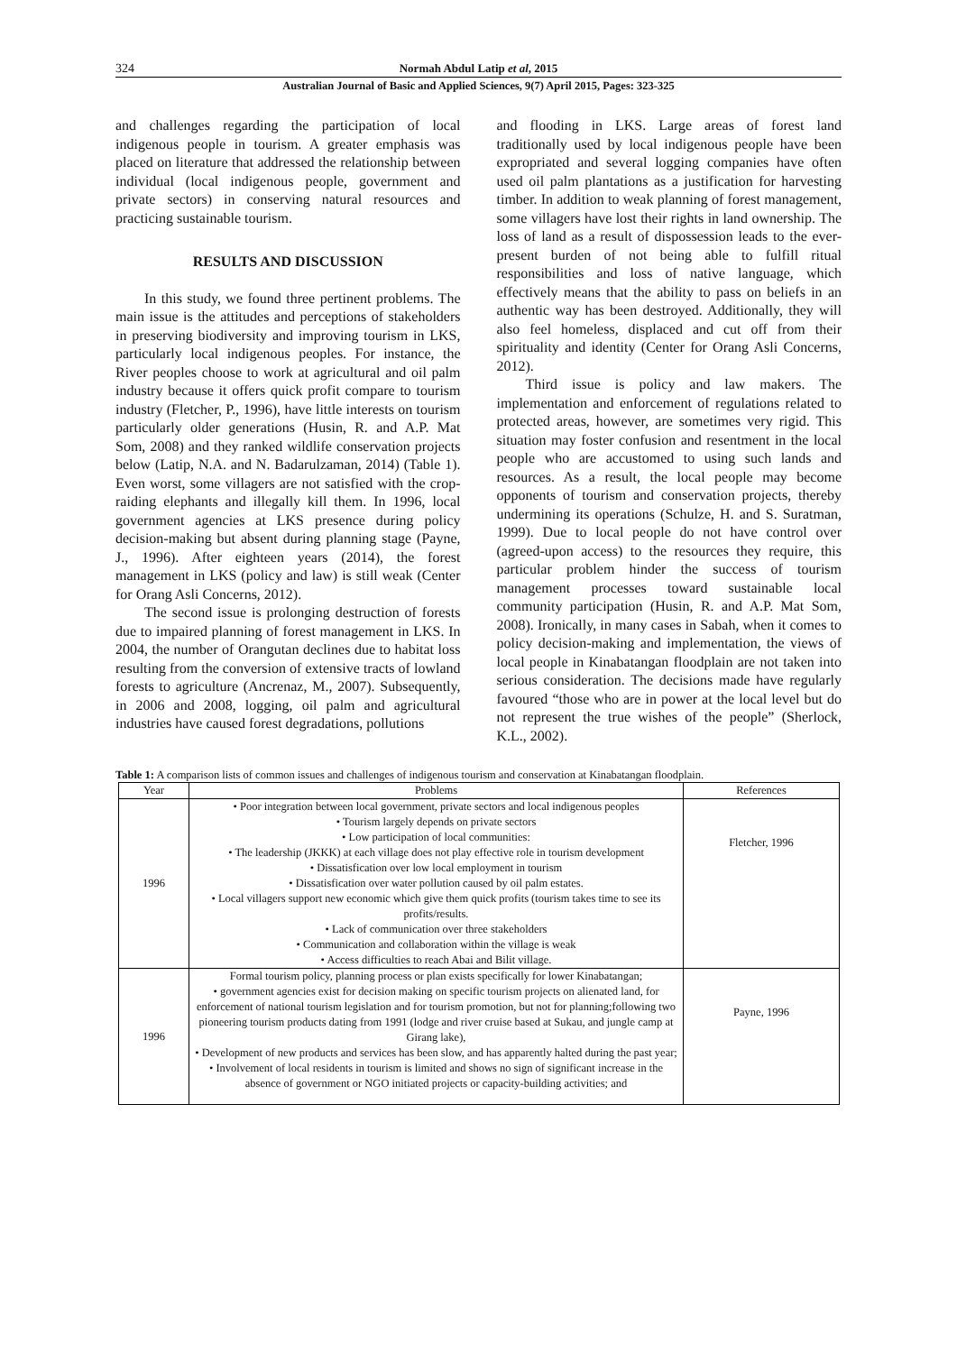324 Normah Abdul Latip et al, 2015
Australian Journal of Basic and Applied Sciences, 9(7) April 2015, Pages: 323-325
and challenges regarding the participation of local indigenous people in tourism. A greater emphasis was placed on literature that addressed the relationship between individual (local indigenous people, government and private sectors) in conserving natural resources and practicing sustainable tourism.
RESULTS AND DISCUSSION
In this study, we found three pertinent problems. The main issue is the attitudes and perceptions of stakeholders in preserving biodiversity and improving tourism in LKS, particularly local indigenous peoples. For instance, the River peoples choose to work at agricultural and oil palm industry because it offers quick profit compare to tourism industry (Fletcher, P., 1996), have little interests on tourism particularly older generations (Husin, R. and A.P. Mat Som, 2008) and they ranked wildlife conservation projects below (Latip, N.A. and N. Badarulzaman, 2014) (Table 1). Even worst, some villagers are not satisfied with the crop-raiding elephants and illegally kill them. In 1996, local government agencies at LKS presence during policy decision-making but absent during planning stage (Payne, J., 1996). After eighteen years (2014), the forest management in LKS (policy and law) is still weak (Center for Orang Asli Concerns, 2012).
The second issue is prolonging destruction of forests due to impaired planning of forest management in LKS. In 2004, the number of Orangutan declines due to habitat loss resulting from the conversion of extensive tracts of lowland forests to agriculture (Ancrenaz, M., 2007). Subsequently, in 2006 and 2008, logging, oil palm and agricultural industries have caused forest degradations, pollutions
and flooding in LKS. Large areas of forest land traditionally used by local indigenous people have been expropriated and several logging companies have often used oil palm plantations as a justification for harvesting timber. In addition to weak planning of forest management, some villagers have lost their rights in land ownership. The loss of land as a result of dispossession leads to the ever-present burden of not being able to fulfill ritual responsibilities and loss of native language, which effectively means that the ability to pass on beliefs in an authentic way has been destroyed. Additionally, they will also feel homeless, displaced and cut off from their spirituality and identity (Center for Orang Asli Concerns, 2012).
Third issue is policy and law makers. The implementation and enforcement of regulations related to protected areas, however, are sometimes very rigid. This situation may foster confusion and resentment in the local people who are accustomed to using such lands and resources. As a result, the local people may become opponents of tourism and conservation projects, thereby undermining its operations (Schulze, H. and S. Suratman, 1999). Due to local people do not have control over (agreed-upon access) to the resources they require, this particular problem hinder the success of tourism management processes toward sustainable local community participation (Husin, R. and A.P. Mat Som, 2008). Ironically, in many cases in Sabah, when it comes to policy decision-making and implementation, the views of local people in Kinabatangan floodplain are not taken into serious consideration. The decisions made have regularly favoured “those who are in power at the local level but do not represent the true wishes of the people” (Sherlock, K.L., 2002).
Table 1: A comparison lists of common issues and challenges of indigenous tourism and conservation at Kinabatangan floodplain.
| Year | Problems | References |
| --- | --- | --- |
| 1996 | • Poor integration between local government, private sectors and local indigenous peoples • Tourism largely depends on private sectors • Low participation of local communities: • The leadership (JKKK) at each village does not play effective role in tourism development • Dissatisfication over low local employment in tourism • Dissatisfication over water pollution caused by oil palm estates. • Local villagers support new economic which give them quick profits (tourism takes time to see its profits/results. • Lack of communication over three stakeholders • Communication and collaboration within the village is weak • Access difficulties to reach Abai and Bilit village. | Fletcher, 1996 |
| 1996 | Formal tourism policy, planning process or plan exists specifically for lower Kinabatangan; • government agencies exist for decision making on specific tourism projects on alienated land, for enforcement of national tourism legislation and for tourism promotion, but not for planning;following two pioneering tourism products dating from 1991 (lodge and river cruise based at Sukau, and jungle camp at Girang lake), • Development of new products and services has been slow, and has apparently halted during the past year; • Involvement of local residents in tourism is limited and shows no sign of significant increase in the absence of government or NGO initiated projects or capacity-building activities; and | Payne, 1996 |